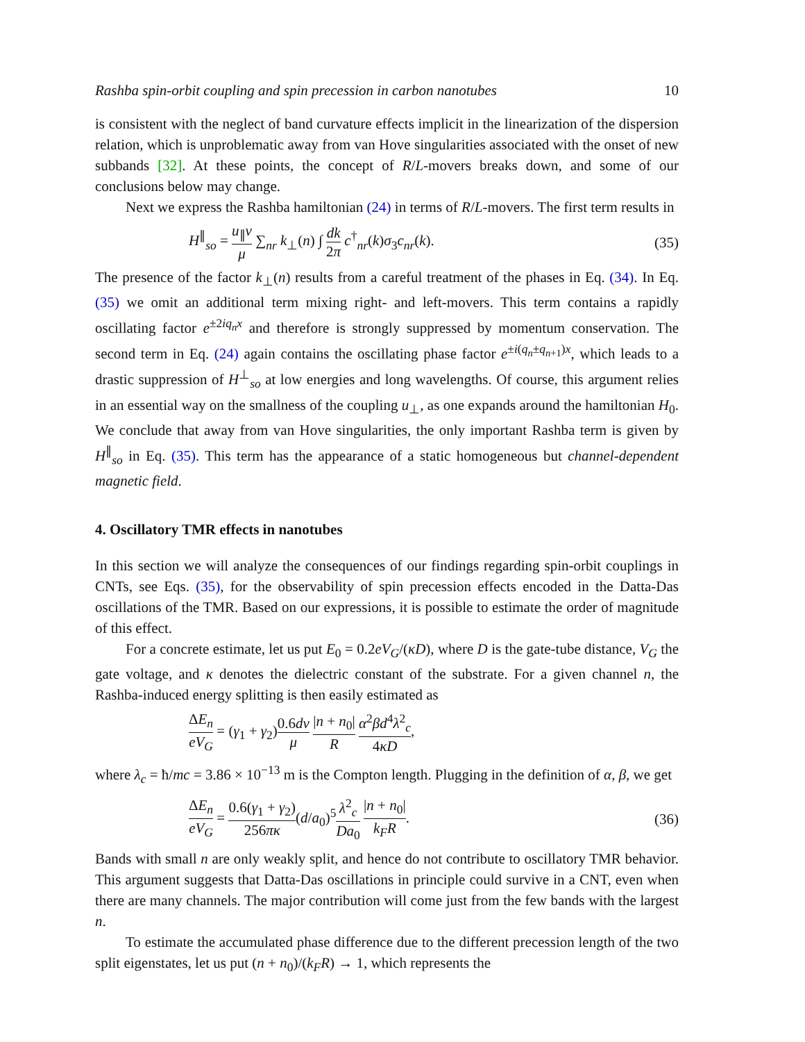Rashba spin-orbit coupling and spin precession in carbon nanotubes 10
is consistent with the neglect of band curvature effects implicit in the linearization of the dispersion relation, which is unproblematic away from van Hove singularities associated with the onset of new subbands [32]. At these points, the concept of R/L-movers breaks down, and some of our conclusions below may change.
Next we express the Rashba hamiltonian (24) in terms of R/L-movers. The first term results in
H<sup>∥</sup><sub>so</sub> = u<sub>∥</sub>v μ ∑<sub>nr</sub> k<sub>⊥</sub>(n) ∫ dk 2π c<sup>†</sup><sub>nr</sub>(k)σ<sub>3</sub>c<sub>nr</sub>(k). (35)
The presence of the factor k<sub>⊥</sub>(n) results from a careful treatment of the phases in Eq. (34). In Eq. (35) we omit an additional term mixing right- and left-movers. This term contains a rapidly oscillating factor e<sup>±2iq<sub>n</sub>x</sup> and therefore is strongly suppressed by momentum conservation. The second term in Eq. (24) again contains the oscillating phase factor e<sup>±i(q<sub>n</sub>±q<sub>n+1</sub>)x</sup>, which leads to a drastic suppression of H<sup>⊥</sup><sub>so</sub> at low energies and long wavelengths. Of course, this argument relies in an essential way on the smallness of the coupling u<sub>⊥</sub>, as one expands around the hamiltonian H<sub>0</sub>. We conclude that away from van Hove singularities, the only important Rashba term is given by H<sup>∥</sup><sub>so</sub> in Eq. (35). This term has the appearance of a static homogeneous but channel-dependent magnetic field.
4. Oscillatory TMR effects in nanotubes
In this section we will analyze the consequences of our findings regarding spin-orbit couplings in CNTs, see Eqs. (35), for the observability of spin precession effects encoded in the Datta-Das oscillations of the TMR. Based on our expressions, it is possible to estimate the order of magnitude of this effect.
For a concrete estimate, let us put E<sub>0</sub> = 0.2eV<sub>G</sub>/(κD), where D is the gate-tube distance, V<sub>G</sub> the gate voltage, and κ denotes the dielectric constant of the substrate. For a given channel n, the Rashba-induced energy splitting is then easily estimated as
ΔE<sub>n</sub> eV<sub>G</sub> = (γ<sub>1</sub> + γ<sub>2</sub>)0.6dv μ |n + n<sub>0</sub>| R α<sup>2</sup>βd<sup>4</sup>λ<sup>2</sup><sub>c</sub> 4κD,
where λ<sub>c</sub> = ħ/mc = 3.86 × 10<sup>−13</sup> m is the Compton length. Plugging in the definition of α, β, we get
ΔE<sub>n</sub> eV<sub>G</sub> = 0.6(γ<sub>1</sub> + γ<sub>2</sub>) 256πκ(d/a<sub>0</sub>)<sup>5</sup>λ<sup>2</sup><sub>c</sub> Da<sub>0</sub> |n + n<sub>0</sub>| k<sub>F</sub>R. (36)
Bands with small n are only weakly split, and hence do not contribute to oscillatory TMR behavior. This argument suggests that Datta-Das oscillations in principle could survive in a CNT, even when there are many channels. The major contribution will come just from the few bands with the largest n.
To estimate the accumulated phase difference due to the different precession length of the two split eigenstates, let us put (n + n<sub>0</sub>)/(k<sub>F</sub>R) → 1, which represents the